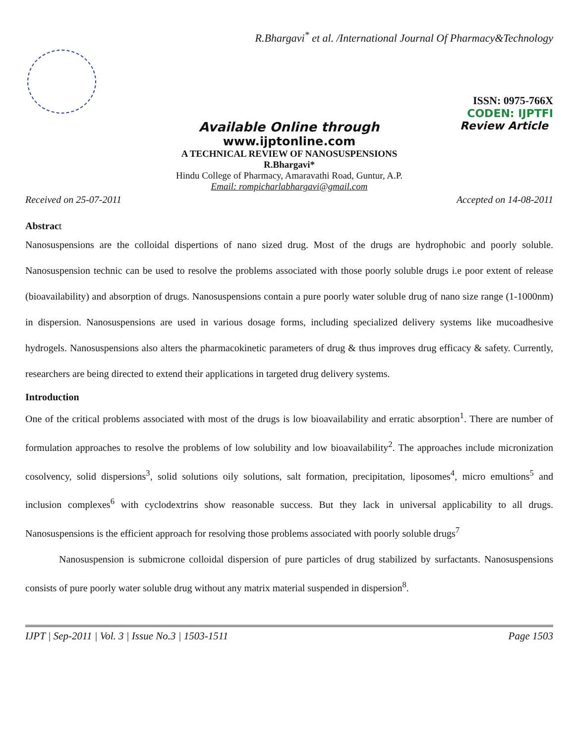R.Bhargavi<sup>*</sup> et al. /International Journal Of Pharmacy&Technology
ISSN: 0975-766X
CODEN: IJPTFI
Available Online through Review Article
www.ijptonline.com
A TECHNICAL REVIEW OF NANOSUSPENSIONS
R.Bhargavi*
Hindu College of Pharmacy, Amaravathi Road, Guntur, A.P.
Email: rompicharlabhargavi@gmail.com
Received on 25-07-2011 Accepted on 14-08-2011
Abstract
Nanosuspensions are the colloidal dispertions of nano sized drug. Most of the drugs are hydrophobic and poorly soluble. Nanosuspension technic can be used to resolve the problems associated with those poorly soluble drugs i.e poor extent of release (bioavailability) and absorption of drugs. Nanosuspensions contain a pure poorly water soluble drug of nano size range (1-1000nm) in dispersion. Nanosuspensions are used in various dosage forms, including specialized delivery systems like mucoadhesive hydrogels. Nanosuspensions also alters the pharmacokinetic parameters of drug & thus improves drug efficacy & safety. Currently, researchers are being directed to extend their applications in targeted drug delivery systems.
Introduction
One of the critical problems associated with most of the drugs is low bioavailability and erratic absorption<sup>1</sup>. There are number of formulation approaches to resolve the problems of low solubility and low bioavailability<sup>2</sup>. The approaches include micronization cosolvency, solid dispersions<sup>3</sup>, solid solutions oily solutions, salt formation, precipitation, liposomes<sup>4</sup>, micro emultions<sup>5</sup> and inclusion complexes<sup>6</sup> with cyclodextrins show reasonable success. But they lack in universal applicability to all drugs. Nanosuspensions is the efficient approach for resolving those problems associated with poorly soluble drugs<sup>7</sup>
Nanosuspension is submicrone colloidal dispersion of pure particles of drug stabilized by surfactants. Nanosuspensions consists of pure poorly water soluble drug without any matrix material suspended in dispersion<sup>8</sup>.
IJPT | Sep-2011 | Vol. 3 | Issue No.3 | 1503-1511 Page 1503